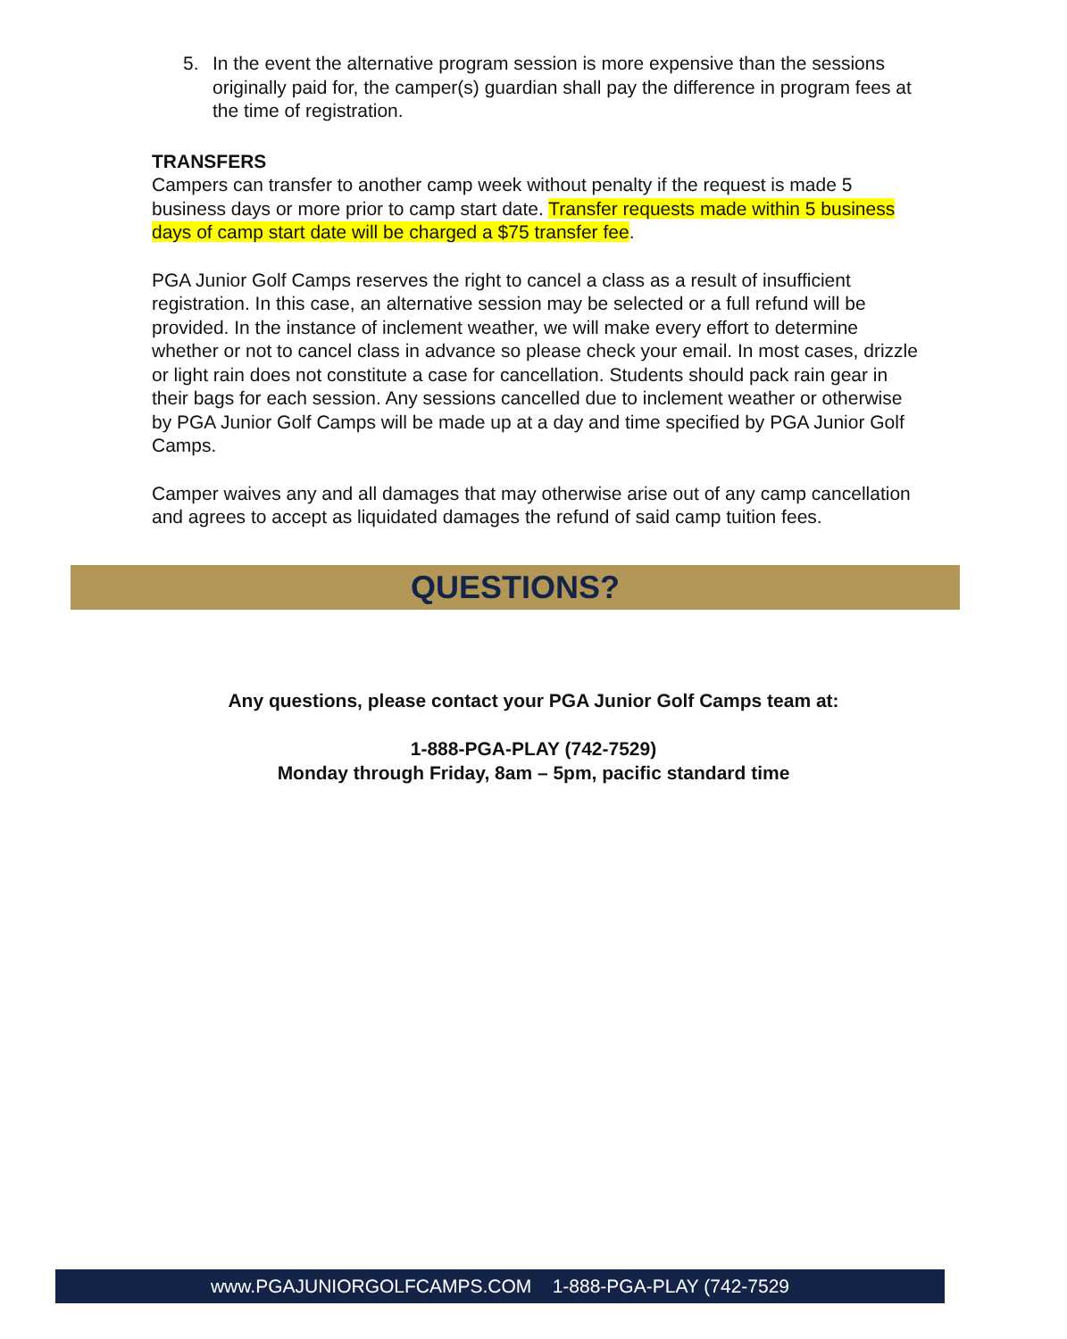5. In the event the alternative program session is more expensive than the sessions originally paid for, the camper(s) guardian shall pay the difference in program fees at the time of registration.
TRANSFERS
Campers can transfer to another camp week without penalty if the request is made 5 business days or more prior to camp start date. Transfer requests made within 5 business days of camp start date will be charged a $75 transfer fee.
PGA Junior Golf Camps reserves the right to cancel a class as a result of insufficient registration. In this case, an alternative session may be selected or a full refund will be provided. In the instance of inclement weather, we will make every effort to determine whether or not to cancel class in advance so please check your email. In most cases, drizzle or light rain does not constitute a case for cancellation. Students should pack rain gear in their bags for each session. Any sessions cancelled due to inclement weather or otherwise by PGA Junior Golf Camps will be made up at a day and time specified by PGA Junior Golf Camps.
Camper waives any and all damages that may otherwise arise out of any camp cancellation and agrees to accept as liquidated damages the refund of said camp tuition fees.
QUESTIONS?
Any questions, please contact your PGA Junior Golf Camps team at:
1-888-PGA-PLAY (742-7529)
Monday through Friday, 8am – 5pm, pacific standard time
www.PGAJUNIORGOLFCAMPS.COM 1-888-PGA-PLAY (742-7529